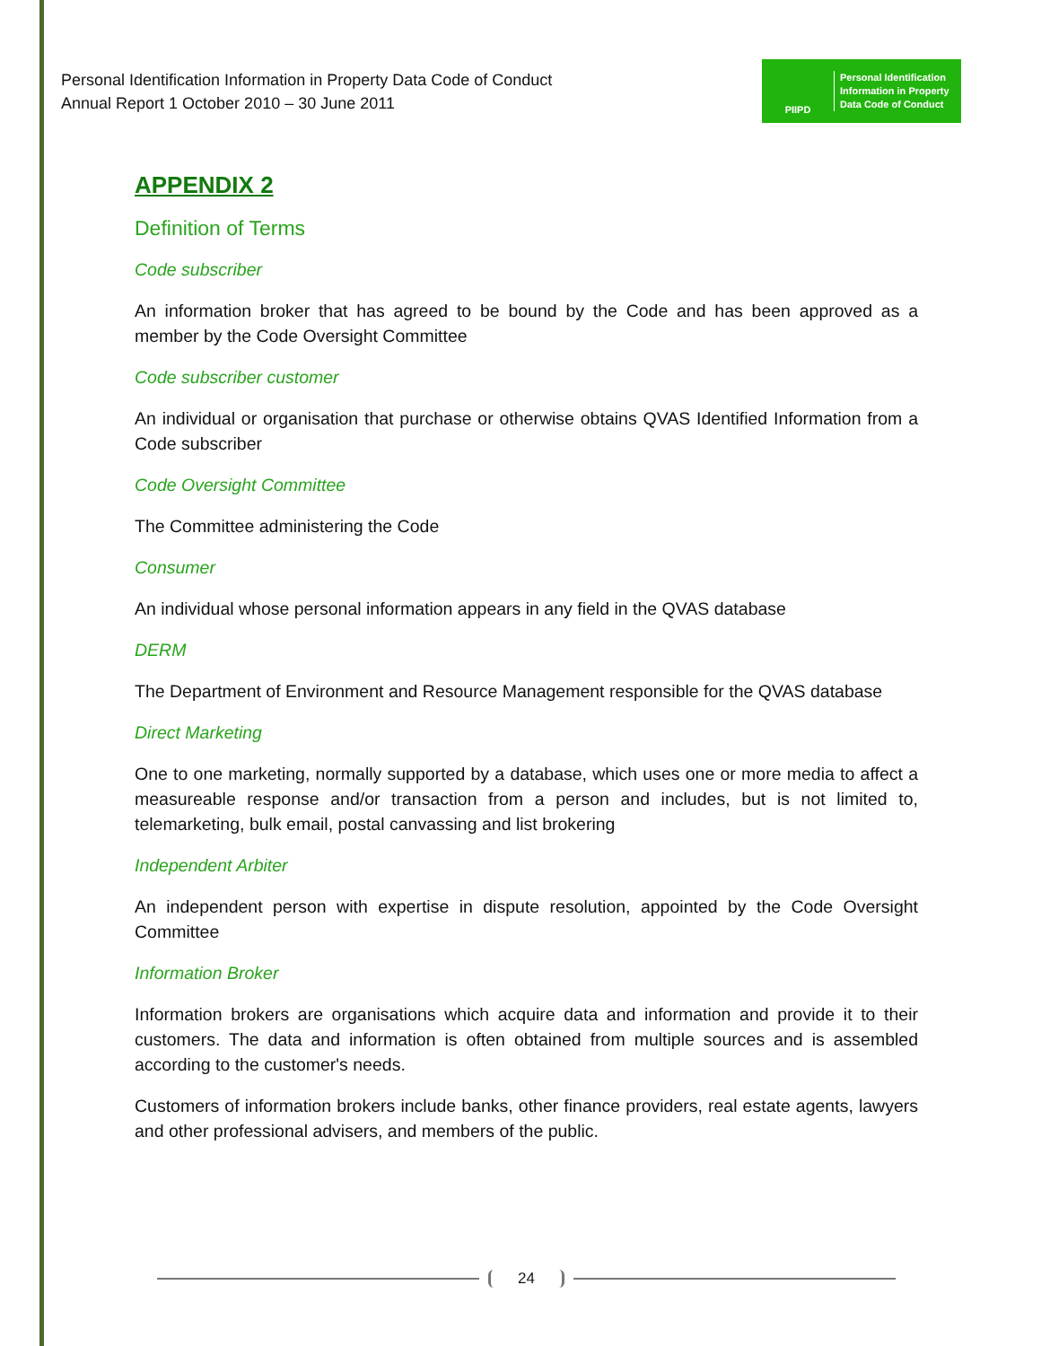Personal Identification Information in Property Data Code of Conduct
Annual Report 1 October 2010 – 30 June 2011
PIIPD
Personal Identification
Information in Property
Data Code of Conduct
APPENDIX 2
Definition of Terms
Code subscriber
An information broker that has agreed to be bound by the Code and has been approved as a member by the Code Oversight Committee
Code subscriber customer
An individual or organisation that purchase or otherwise obtains QVAS Identified Information from a Code subscriber
Code Oversight Committee
The Committee administering the Code
Consumer
An individual whose personal information appears in any field in the QVAS database
DERM
The Department of Environment and Resource Management responsible for the QVAS database
Direct Marketing
One to one marketing, normally supported by a database, which uses one or more media to affect a measureable response and/or transaction from a person and includes, but is not limited to, telemarketing, bulk email, postal canvassing and list brokering
Independent Arbiter
An independent person with expertise in dispute resolution, appointed by the Code Oversight Committee
Information Broker
Information brokers are organisations which acquire data and information and provide it to their customers. The data and information is often obtained from multiple sources and is assembled according to the customer's needs.
Customers of information brokers include banks, other finance providers, real estate agents, lawyers and other professional advisers, and members of the public.
24